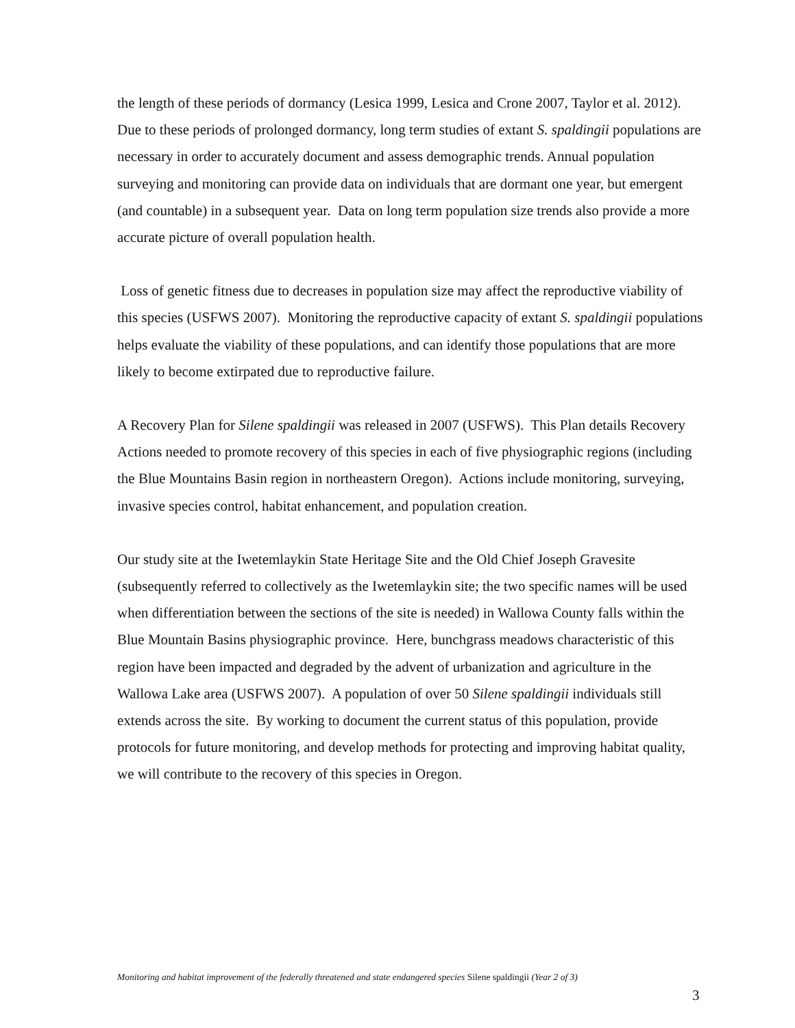the length of these periods of dormancy (Lesica 1999, Lesica and Crone 2007, Taylor et al. 2012). Due to these periods of prolonged dormancy, long term studies of extant S. spaldingii populations are necessary in order to accurately document and assess demographic trends. Annual population surveying and monitoring can provide data on individuals that are dormant one year, but emergent (and countable) in a subsequent year. Data on long term population size trends also provide a more accurate picture of overall population health.
Loss of genetic fitness due to decreases in population size may affect the reproductive viability of this species (USFWS 2007). Monitoring the reproductive capacity of extant S. spaldingii populations helps evaluate the viability of these populations, and can identify those populations that are more likely to become extirpated due to reproductive failure.
A Recovery Plan for Silene spaldingii was released in 2007 (USFWS). This Plan details Recovery Actions needed to promote recovery of this species in each of five physiographic regions (including the Blue Mountains Basin region in northeastern Oregon). Actions include monitoring, surveying, invasive species control, habitat enhancement, and population creation.
Our study site at the Iwetemlaykin State Heritage Site and the Old Chief Joseph Gravesite (subsequently referred to collectively as the Iwetemlaykin site; the two specific names will be used when differentiation between the sections of the site is needed) in Wallowa County falls within the Blue Mountain Basins physiographic province. Here, bunchgrass meadows characteristic of this region have been impacted and degraded by the advent of urbanization and agriculture in the Wallowa Lake area (USFWS 2007). A population of over 50 Silene spaldingii individuals still extends across the site. By working to document the current status of this population, provide protocols for future monitoring, and develop methods for protecting and improving habitat quality, we will contribute to the recovery of this species in Oregon.
Monitoring and habitat improvement of the federally threatened and state endangered species Silene spaldingii (Year 2 of 3)
3